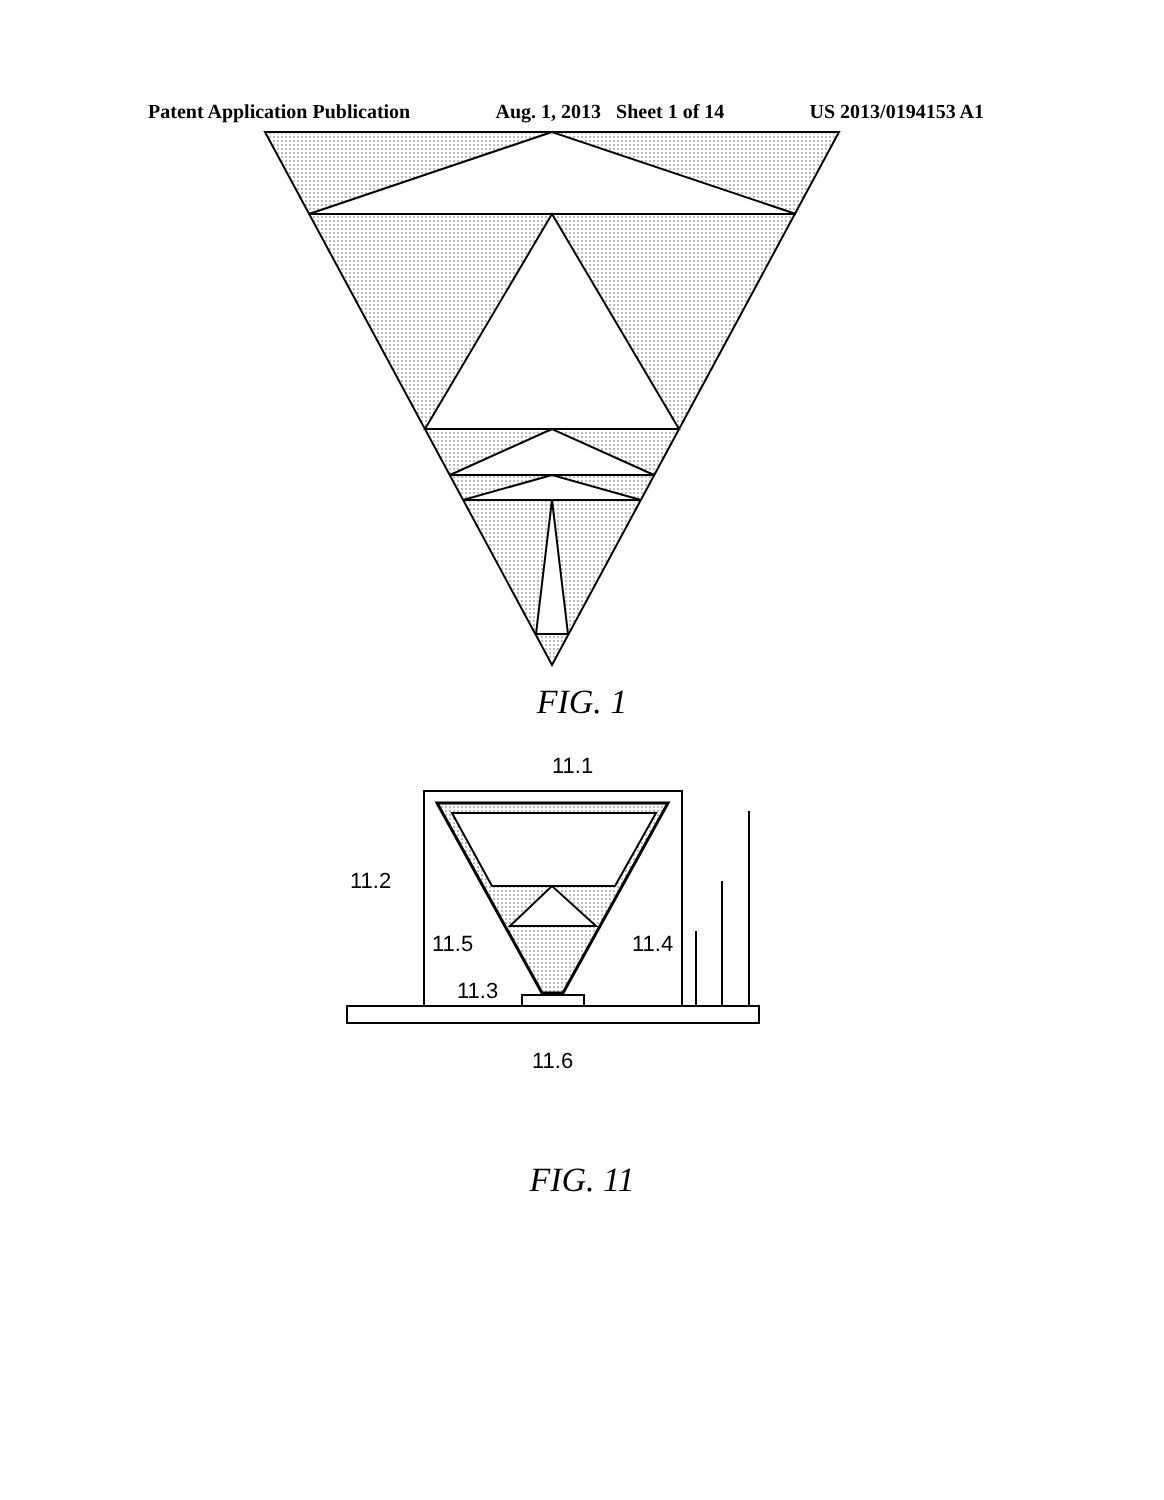Patent Application Publication Aug. 1, 2013 Sheet 1 of 14 US 2013/0194153 A1
FIG. 1
11.1
11.2
11.5
11.4
11.3
11.6
FIG. 11